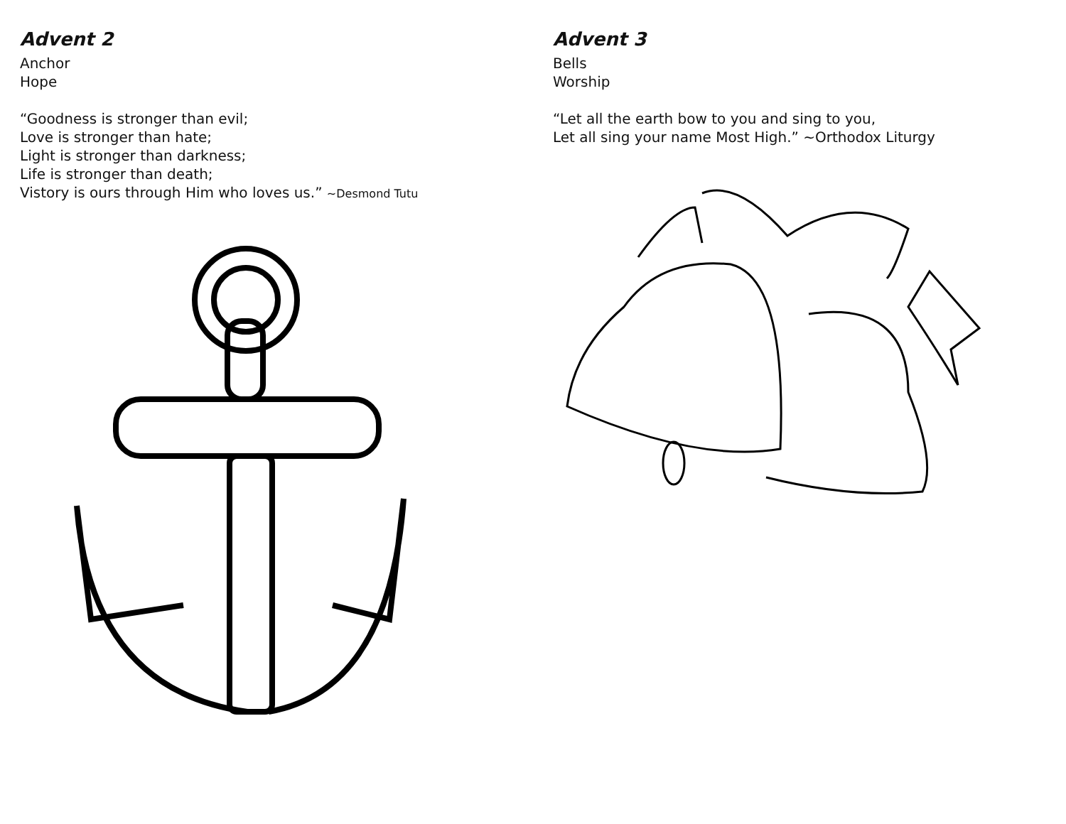Advent 2
Anchor
Hope
“Goodness is stronger than evil;
Love is stronger than hate;
Light is stronger than darkness;
Life is stronger than death;
Vistory is ours through Him who loves us.” ~Desmond Tutu
Advent 3
Bells
Worship
“Let all the earth bow to you and sing to you,
Let all sing your name Most High.” ~Orthodox Liturgy